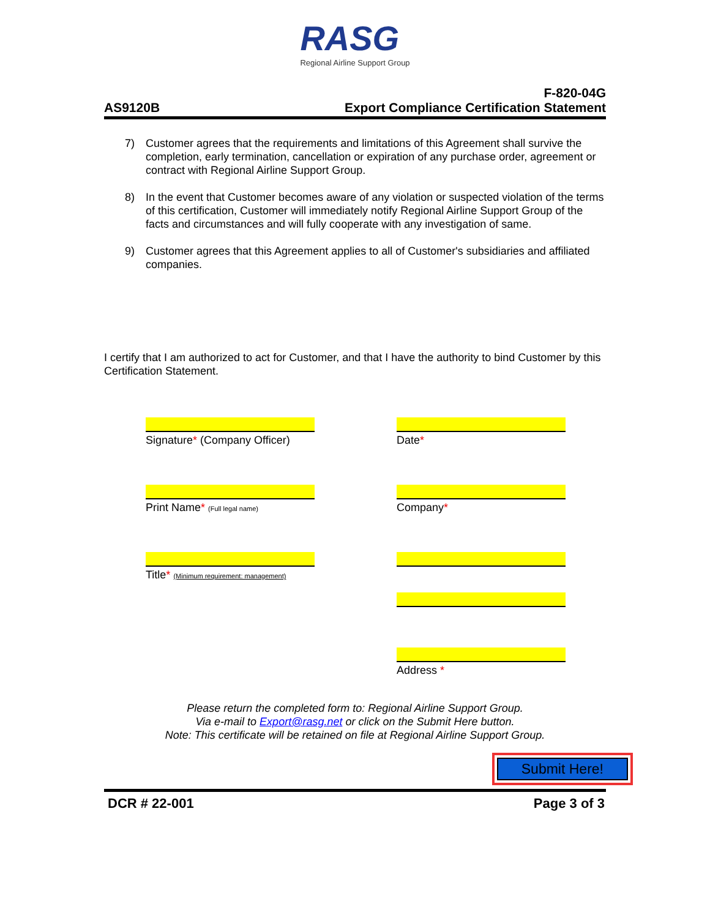RASG
Regional Airline Support Group
AS9120B
F-820-04G
Export Compliance Certification Statement
7) Customer agrees that the requirements and limitations of this Agreement shall survive the completion, early termination, cancellation or expiration of any purchase order, agreement or contract with Regional Airline Support Group.
8) In the event that Customer becomes aware of any violation or suspected violation of the terms of this certification, Customer will immediately notify Regional Airline Support Group of the facts and circumstances and will fully cooperate with any investigation of same.
9) Customer agrees that this Agreement applies to all of Customer's subsidiaries and affiliated companies.
I certify that I am authorized to act for Customer, and that I have the authority to bind Customer by this Certification Statement.
Signature* (Company Officer)
Date*
Print Name* (Full legal name)
Company*
Title* (Minimum requirement: management)
Address *
Please return the completed form to: Regional Airline Support Group.
Via e-mail to Export@rasg.net or click on the Submit Here button.
Note: This certificate will be retained on file at Regional Airline Support Group.
Submit Here!
DCR # 22-001 Page 3 of 3